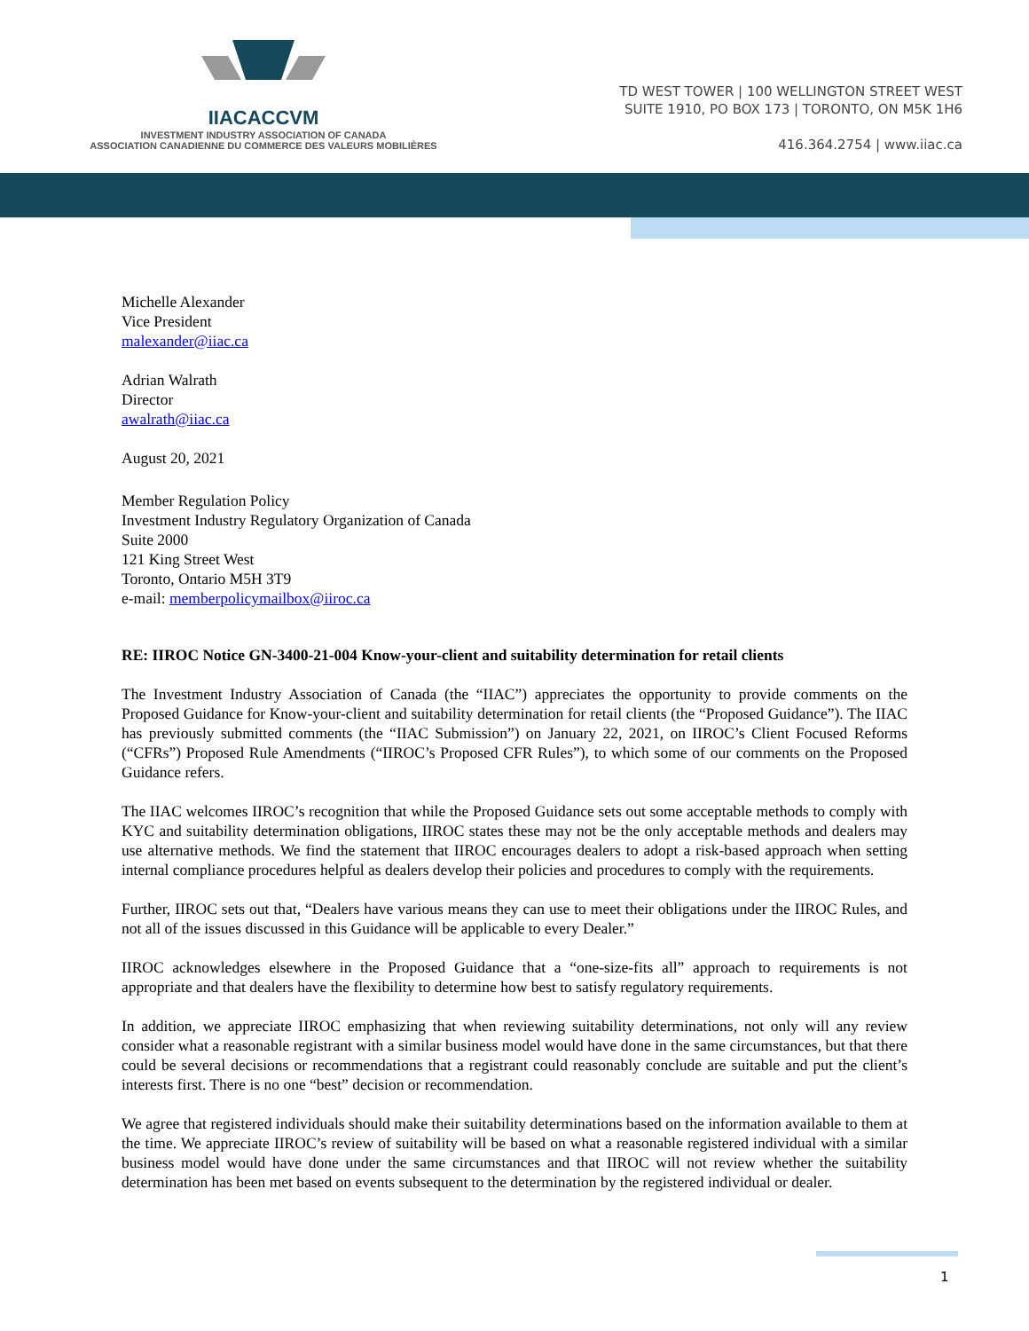IIACACCVM
INVESTMENT INDUSTRY ASSOCIATION OF CANADA
ASSOCIATION CANADIENNE DU COMMERCE DES VALEURS MOBILIÈRES
TD WEST TOWER | 100 WELLINGTON STREET WEST
SUITE 1910, PO BOX 173 | TORONTO, ON M5K 1H6
416.364.2754 | www.iiac.ca
Michelle Alexander
Vice President
malexander@iiac.ca
Adrian Walrath
Director
awalrath@iiac.ca
August 20, 2021
Member Regulation Policy
Investment Industry Regulatory Organization of Canada
Suite 2000
121 King Street West
Toronto, Ontario M5H 3T9
e-mail: memberpolicymailbox@iiroc.ca
RE: IIROC Notice GN-3400-21-004 Know-your-client and suitability determination for retail clients
The Investment Industry Association of Canada (the “IIAC”) appreciates the opportunity to provide comments on the Proposed Guidance for Know-your-client and suitability determination for retail clients (the “Proposed Guidance”). The IIAC has previously submitted comments (the “IIAC Submission”) on January 22, 2021, on IIROC’s Client Focused Reforms (“CFRs”) Proposed Rule Amendments (“IIROC’s Proposed CFR Rules”), to which some of our comments on the Proposed Guidance refers.
The IIAC welcomes IIROC’s recognition that while the Proposed Guidance sets out some acceptable methods to comply with KYC and suitability determination obligations, IIROC states these may not be the only acceptable methods and dealers may use alternative methods. We find the statement that IIROC encourages dealers to adopt a risk-based approach when setting internal compliance procedures helpful as dealers develop their policies and procedures to comply with the requirements.
Further, IIROC sets out that, “Dealers have various means they can use to meet their obligations under the IIROC Rules, and not all of the issues discussed in this Guidance will be applicable to every Dealer.”
IIROC acknowledges elsewhere in the Proposed Guidance that a “one-size-fits all” approach to requirements is not appropriate and that dealers have the flexibility to determine how best to satisfy regulatory requirements.
In addition, we appreciate IIROC emphasizing that when reviewing suitability determinations, not only will any review consider what a reasonable registrant with a similar business model would have done in the same circumstances, but that there could be several decisions or recommendations that a registrant could reasonably conclude are suitable and put the client’s interests first. There is no one “best” decision or recommendation.
We agree that registered individuals should make their suitability determinations based on the information available to them at the time. We appreciate IIROC’s review of suitability will be based on what a reasonable registered individual with a similar business model would have done under the same circumstances and that IIROC will not review whether the suitability determination has been met based on events subsequent to the determination by the registered individual or dealer.
1